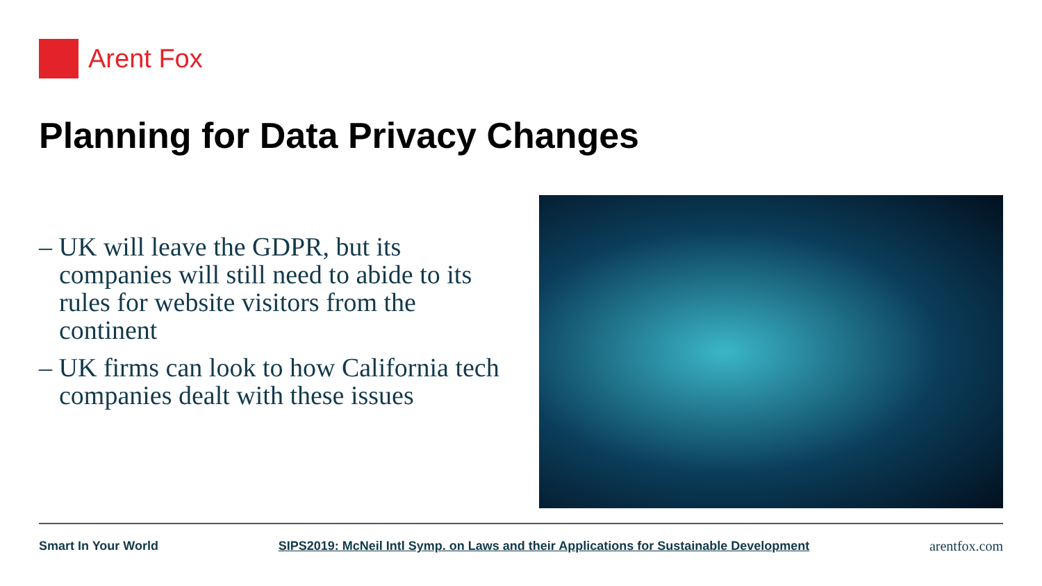Arent Fox
Planning for Data Privacy Changes
– UK will leave the GDPR, but its companies will still need to abide to its rules for website visitors from the continent
– UK firms can look to how California tech companies dealt with these issues
Smart In Your World SIPS2019: McNeil Intl Symp. on Laws and their Applications for Sustainable Development arentfox.com